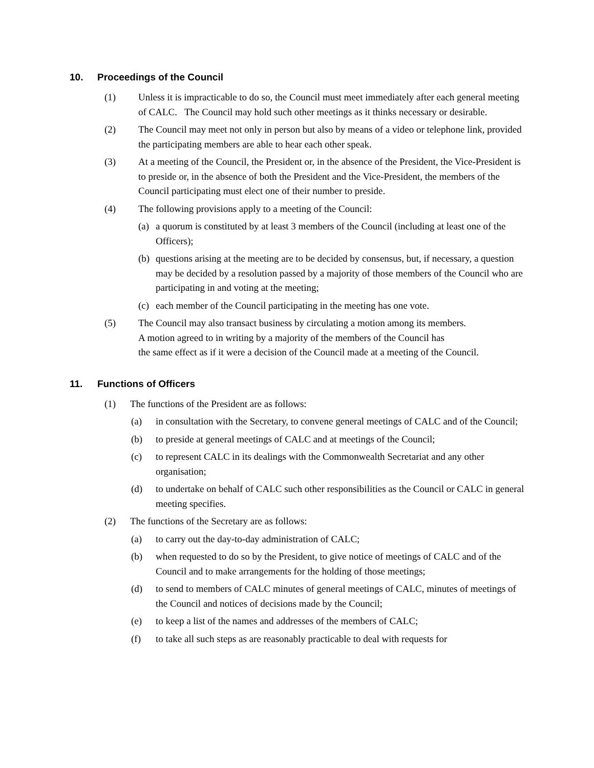10. Proceedings of the Council
(1) Unless it is impracticable to do so, the Council must meet immediately after each general meeting of CALC. The Council may hold such other meetings as it thinks necessary or desirable.
(2) The Council may meet not only in person but also by means of a video or telephone link, provided the participating members are able to hear each other speak.
(3) At a meeting of the Council, the President or, in the absence of the President, the Vice-President is to preside or, in the absence of both the President and the Vice-President, the members of the Council participating must elect one of their number to preside.
(4) The following provisions apply to a meeting of the Council:
(a) a quorum is constituted by at least 3 members of the Council (including at least one of the Officers);
(b) questions arising at the meeting are to be decided by consensus, but, if necessary, a question may be decided by a resolution passed by a majority of those members of the Council who are participating in and voting at the meeting;
(c) each member of the Council participating in the meeting has one vote.
(5) The Council may also transact business by circulating a motion among its members.
A motion agreed to in writing by a majority of the members of the Council has
the same effect as if it were a decision of the Council made at a meeting of the Council.
11. Functions of Officers
(1) The functions of the President are as follows:
(a) in consultation with the Secretary, to convene general meetings of CALC and of the Council;
(b) to preside at general meetings of CALC and at meetings of the Council;
(c) to represent CALC in its dealings with the Commonwealth Secretariat and any other organisation;
(d) to undertake on behalf of CALC such other responsibilities as the Council or CALC in general meeting specifies.
(2) The functions of the Secretary are as follows:
(a) to carry out the day-to-day administration of CALC;
(b) when requested to do so by the President, to give notice of meetings of CALC and of the Council and to make arrangements for the holding of those meetings;
(d) to send to members of CALC minutes of general meetings of CALC, minutes of meetings of the Council and notices of decisions made by the Council;
(e) to keep a list of the names and addresses of the members of CALC;
(f) to take all such steps as are reasonably practicable to deal with requests for